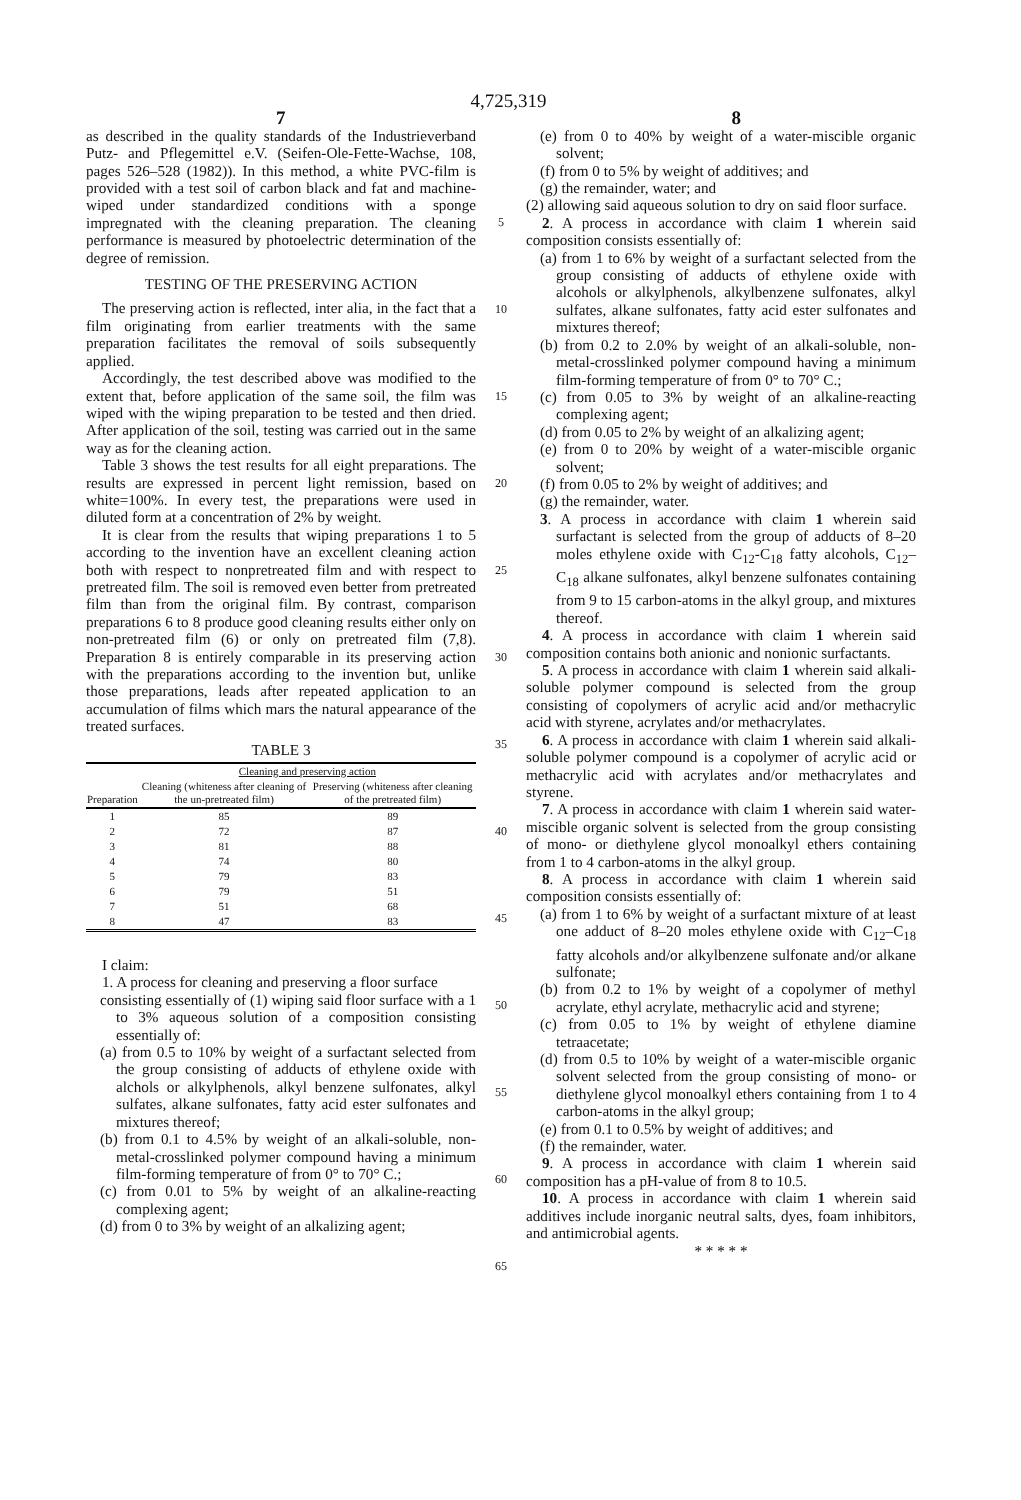4,725,319
7 8
as described in the quality standards of the Industrieverband Putz- and Pflegemittel e.V. (Seifen-Ole-Fette-Wachse, 108, pages 526–528 (1982)). In this method, a white PVC-film is provided with a test soil of carbon black and fat and machine-wiped under standardized conditions with a sponge impregnated with the cleaning preparation. The cleaning performance is measured by photoelectric determination of the degree of remission.
TESTING OF THE PRESERVING ACTION
The preserving action is reflected, inter alia, in the fact that a film originating from earlier treatments with the same preparation facilitates the removal of soils subsequently applied.
Accordingly, the test described above was modified to the extent that, before application of the same soil, the film was wiped with the wiping preparation to be tested and then dried. After application of the soil, testing was carried out in the same way as for the cleaning action.
Table 3 shows the test results for all eight preparations. The results are expressed in percent light remission, based on white=100%. In every test, the preparations were used in diluted form at a concentration of 2% by weight.
It is clear from the results that wiping preparations 1 to 5 according to the invention have an excellent cleaning action both with respect to nonpretreated film and with respect to pretreated film. The soil is removed even better from pretreated film than from the original film. By contrast, comparison preparations 6 to 8 produce good cleaning results either only on non-pretreated film (6) or only on pretreated film (7,8). Preparation 8 is entirely comparable in its preserving action with the preparations according to the invention but, unlike those preparations, leads after repeated application to an accumulation of films which mars the natural appearance of the treated surfaces.
TABLE 3
| | Cleaning and preserving action | |
| --- | --- | --- |
| Preparation | Cleaning (whiteness after cleaning of the un-pretreated film) | Preserving (whiteness after cleaning of the pretreated film) |
| 1 | 85 | 89 |
| 2 | 72 | 87 |
| 3 | 81 | 88 |
| 4 | 74 | 80 |
| 5 | 79 | 83 |
| 6 | 79 | 51 |
| 7 | 51 | 68 |
| 8 | 47 | 83 |
I claim:
1. A process for cleaning and preserving a floor surface
consisting essentially of (1) wiping said floor surface with a 1 to 3% aqueous solution of a composition consisting essentially of:
(a) from 0.5 to 10% by weight of a surfactant selected from the group consisting of adducts of ethylene oxide with alchols or alkylphenols, alkyl benzene sulfonates, alkyl sulfates, alkane sulfonates, fatty acid ester sulfonates and mixtures thereof;
(b) from 0.1 to 4.5% by weight of an alkali-soluble, non-metal-crosslinked polymer compound having a minimum film-forming temperature of from 0° to 70° C.;
(c) from 0.01 to 5% by weight of an alkaline-reacting complexing agent;
(d) from 0 to 3% by weight of an alkalizing agent;
5
10
15
20
25
30
35
40
45
50
55
60
65
(e) from 0 to 40% by weight of a water-miscible organic solvent;
(f) from 0 to 5% by weight of additives; and
(g) the remainder, water; and
(2) allowing said aqueous solution to dry on said floor surface.
2. A process in accordance with claim 1 wherein said composition consists essentially of:
(a) from 1 to 6% by weight of a surfactant selected from the group consisting of adducts of ethylene oxide with alcohols or alkylphenols, alkylbenzene sulfonates, alkyl sulfates, alkane sulfonates, fatty acid ester sulfonates and mixtures thereof;
(b) from 0.2 to 2.0% by weight of an alkali-soluble, non-metal-crosslinked polymer compound having a minimum film-forming temperature of from 0° to 70° C.;
(c) from 0.05 to 3% by weight of an alkaline-reacting complexing agent;
(d) from 0.05 to 2% by weight of an alkalizing agent;
(e) from 0 to 20% by weight of a water-miscible organic solvent;
(f) from 0.05 to 2% by weight of additives; and
(g) the remainder, water.
3. A process in accordance with claim 1 wherein said surfactant is selected from the group of adducts of 8–20 moles ethylene oxide with C<sub>12</sub>-C<sub>18</sub> fatty alcohols, C<sub>12</sub>–C<sub>18</sub> alkane sulfonates, alkyl benzene sulfonates containing from 9 to 15 carbon-atoms in the alkyl group, and mixtures thereof.
4. A process in accordance with claim 1 wherein said composition contains both anionic and nonionic surfactants.
5. A process in accordance with claim 1 wherein said alkali-soluble polymer compound is selected from the group consisting of copolymers of acrylic acid and/or methacrylic acid with styrene, acrylates and/or methacrylates.
6. A process in accordance with claim 1 wherein said alkali-soluble polymer compound is a copolymer of acrylic acid or methacrylic acid with acrylates and/or methacrylates and styrene.
7. A process in accordance with claim 1 wherein said water-miscible organic solvent is selected from the group consisting of mono- or diethylene glycol monoalkyl ethers containing from 1 to 4 carbon-atoms in the alkyl group.
8. A process in accordance with claim 1 wherein said composition consists essentially of:
(a) from 1 to 6% by weight of a surfactant mixture of at least one adduct of 8–20 moles ethylene oxide with C<sub>12</sub>–C<sub>18</sub> fatty alcohols and/or alkylbenzene sulfonate and/or alkane sulfonate;
(b) from 0.2 to 1% by weight of a copolymer of methyl acrylate, ethyl acrylate, methacrylic acid and styrene;
(c) from 0.05 to 1% by weight of ethylene diamine tetraacetate;
(d) from 0.5 to 10% by weight of a water-miscible organic solvent selected from the group consisting of mono- or diethylene glycol monoalkyl ethers containing from 1 to 4 carbon-atoms in the alkyl group;
(e) from 0.1 to 0.5% by weight of additives; and
(f) the remainder, water.
9. A process in accordance with claim 1 wherein said composition has a pH-value of from 8 to 10.5.
10. A process in accordance with claim 1 wherein said additives include inorganic neutral salts, dyes, foam inhibitors, and antimicrobial agents.
* * * * *